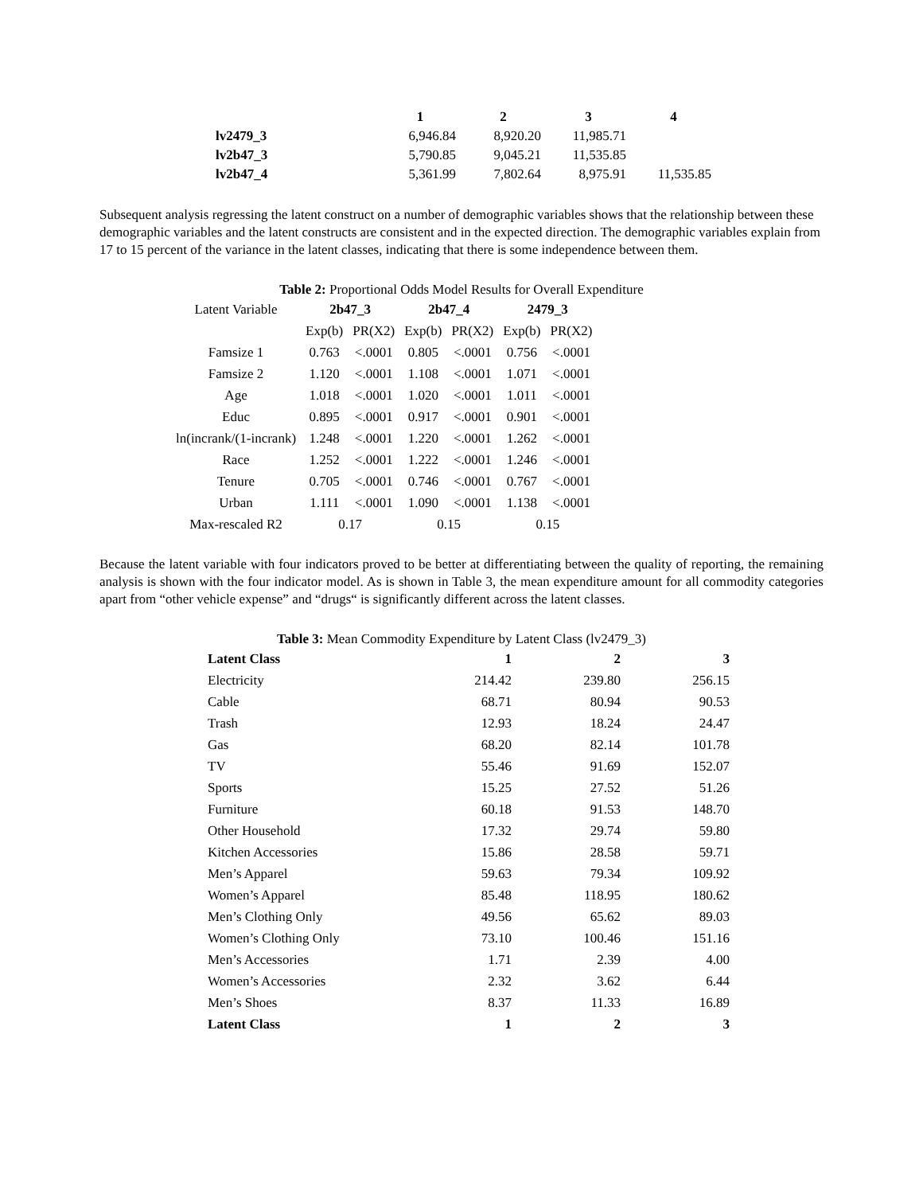| | 1 | 2 | 3 | 4 |
| --- | --- | --- | --- | --- |
| lv2479_3 | 6,946.84 | 8,920.20 | 11,985.71 | |
| lv2b47_3 | 5,790.85 | 9,045.21 | 11,535.85 | |
| lv2b47_4 | 5,361.99 | 7,802.64 | 8,975.91 | 11,535.85 |
Subsequent analysis regressing the latent construct on a number of demographic variables shows that the relationship between these demographic variables and the latent constructs are consistent and in the expected direction. The demographic variables explain from 17 to 15 percent of the variance in the latent classes, indicating that there is some independence between them.
Table 2: Proportional Odds Model Results for Overall Expenditure
| Latent Variable | 2b47_3 | | 2b47_4 | | 2479_3 | |
| | Exp(b) | PR(X2) | Exp(b) | PR(X2) | Exp(b) | PR(X2) |
| Famsize 1 | 0.763 | <.0001 | 0.805 | <.0001 | 0.756 | <.0001 |
| Famsize 2 | 1.120 | <.0001 | 1.108 | <.0001 | 1.071 | <.0001 |
| Age | 1.018 | <.0001 | 1.020 | <.0001 | 1.011 | <.0001 |
| Educ | 0.895 | <.0001 | 0.917 | <.0001 | 0.901 | <.0001 |
| ln(incrank/(1-incrank) | 1.248 | <.0001 | 1.220 | <.0001 | 1.262 | <.0001 |
| Race | 1.252 | <.0001 | 1.222 | <.0001 | 1.246 | <.0001 |
| Tenure | 0.705 | <.0001 | 0.746 | <.0001 | 0.767 | <.0001 |
| Urban | 1.111 | <.0001 | 1.090 | <.0001 | 1.138 | <.0001 |
| Max-rescaled R2 | 0.17 | | 0.15 | | 0.15 | |
Because the latent variable with four indicators proved to be better at differentiating between the quality of reporting, the remaining analysis is shown with the four indicator model. As is shown in Table 3, the mean expenditure amount for all commodity categories apart from “other vehicle expense” and “drugs“ is significantly different across the latent classes.
Table 3: Mean Commodity Expenditure by Latent Class (lv2479_3)
| Latent Class | 1 | 2 | 3 |
| Electricity | 214.42 | 239.80 | 256.15 |
| Cable | 68.71 | 80.94 | 90.53 |
| Trash | 12.93 | 18.24 | 24.47 |
| Gas | 68.20 | 82.14 | 101.78 |
| TV | 55.46 | 91.69 | 152.07 |
| Sports | 15.25 | 27.52 | 51.26 |
| Furniture | 60.18 | 91.53 | 148.70 |
| Other Household | 17.32 | 29.74 | 59.80 |
| Kitchen Accessories | 15.86 | 28.58 | 59.71 |
| Men’s Apparel | 59.63 | 79.34 | 109.92 |
| Women’s Apparel | 85.48 | 118.95 | 180.62 |
| Men’s Clothing Only | 49.56 | 65.62 | 89.03 |
| Women’s Clothing Only | 73.10 | 100.46 | 151.16 |
| Men’s Accessories | 1.71 | 2.39 | 4.00 |
| Women’s Accessories | 2.32 | 3.62 | 6.44 |
| Men’s Shoes | 8.37 | 11.33 | 16.89 |
| Latent Class | 1 | 2 | 3 |